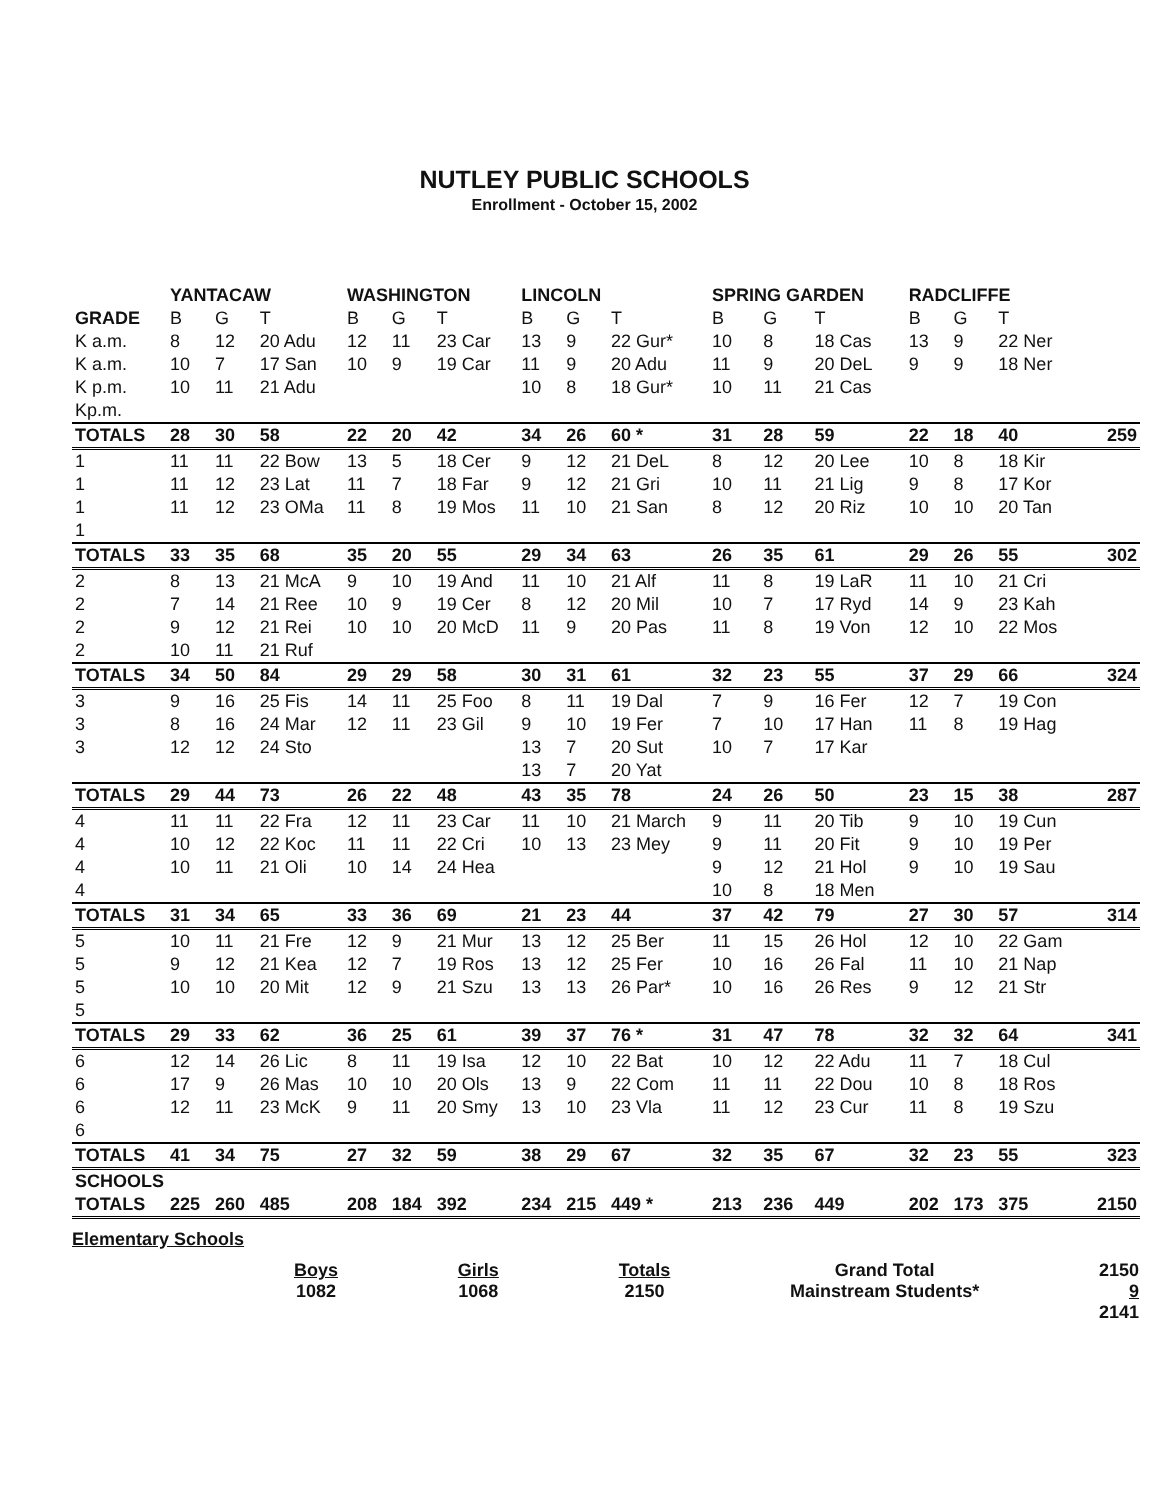NUTLEY PUBLIC SCHOOLS
Enrollment - October 15, 2002
| | YANTACAW | | | WASHINGTON | | | LINCOLN | | | SPRING GARDEN | | | RADCLIFFE | | | |
| --- | --- | --- | --- | --- | --- | --- | --- | --- | --- | --- | --- | --- | --- | --- | --- | --- |
| GRADE | B | G | T | B | G | T | B | G | T | B | G | T | B | G | T | |
| K a.m. | 8 | 12 | 20 Adu | 12 | 11 | 23 Car | 13 | 9 | 22 Gur* | 10 | 8 | 18 Cas | 13 | 9 | 22 Ner | |
| K a.m. | 10 | 7 | 17 San | 10 | 9 | 19 Car | 11 | 9 | 20 Adu | 11 | 9 | 20 DeL | 9 | 9 | 18 Ner | |
| K p.m. | 10 | 11 | 21 Adu | | | | 10 | 8 | 18 Gur* | 10 | 11 | 21 Cas | | | | |
| Kp.m. | | | | | | | | | | | | | | | | |
| TOTALS | 28 | 30 | 58 | 22 | 20 | 42 | 34 | 26 | 60 * | 31 | 28 | 59 | 22 | 18 | 40 | 259 |
| 1 | 11 | 11 | 22 Bow | 13 | 5 | 18 Cer | 9 | 12 | 21 DeL | 8 | 12 | 20 Lee | 10 | 8 | 18 Kir | |
| 1 | 11 | 12 | 23 Lat | 11 | 7 | 18 Far | 9 | 12 | 21 Gri | 10 | 11 | 21 Lig | 9 | 8 | 17 Kor | |
| 1 | 11 | 12 | 23 OMa | 11 | 8 | 19 Mos | 11 | 10 | 21 San | 8 | 12 | 20 Riz | 10 | 10 | 20 Tan | |
| 1 | | | | | | | | | | | | | | | | |
| TOTALS | 33 | 35 | 68 | 35 | 20 | 55 | 29 | 34 | 63 | 26 | 35 | 61 | 29 | 26 | 55 | 302 |
| 2 | 8 | 13 | 21 McA | 9 | 10 | 19 And | 11 | 10 | 21 Alf | 11 | 8 | 19 LaR | 11 | 10 | 21 Cri | |
| 2 | 7 | 14 | 21 Ree | 10 | 9 | 19 Cer | 8 | 12 | 20 Mil | 10 | 7 | 17 Ryd | 14 | 9 | 23 Kah | |
| 2 | 9 | 12 | 21 Rei | 10 | 10 | 20 McD | 11 | 9 | 20 Pas | 11 | 8 | 19 Von | 12 | 10 | 22 Mos | |
| 2 | 10 | 11 | 21 Ruf | | | | | | | | | | | | | |
| TOTALS | 34 | 50 | 84 | 29 | 29 | 58 | 30 | 31 | 61 | 32 | 23 | 55 | 37 | 29 | 66 | 324 |
| 3 | 9 | 16 | 25 Fis | 14 | 11 | 25 Foo | 8 | 11 | 19 Dal | 7 | 9 | 16 Fer | 12 | 7 | 19 Con | |
| 3 | 8 | 16 | 24 Mar | 12 | 11 | 23 Gil | 9 | 10 | 19 Fer | 7 | 10 | 17 Han | 11 | 8 | 19 Hag | |
| 3 | 12 | 12 | 24 Sto | | | | 13 | 7 | 20 Sut | 10 | 7 | 17 Kar | | | | |
| | | | | | | | 13 | 7 | 20 Yat | | | | | | | |
| TOTALS | 29 | 44 | 73 | 26 | 22 | 48 | 43 | 35 | 78 | 24 | 26 | 50 | 23 | 15 | 38 | 287 |
| 4 | 11 | 11 | 22 Fra | 12 | 11 | 23 Car | 11 | 10 | 21 March | 9 | 11 | 20 Tib | 9 | 10 | 19 Cun | |
| 4 | 10 | 12 | 22 Koc | 11 | 11 | 22 Cri | 10 | 13 | 23 Mey | 9 | 11 | 20 Fit | 9 | 10 | 19 Per | |
| 4 | 10 | 11 | 21 Oli | 10 | 14 | 24 Hea | | | | 9 | 12 | 21 Hol | 9 | 10 | 19 Sau | |
| 4 | | | | | | | | | | 10 | 8 | 18 Men | | | | |
| TOTALS | 31 | 34 | 65 | 33 | 36 | 69 | 21 | 23 | 44 | 37 | 42 | 79 | 27 | 30 | 57 | 314 |
| 5 | 10 | 11 | 21 Fre | 12 | 9 | 21 Mur | 13 | 12 | 25 Ber | 11 | 15 | 26 Hol | 12 | 10 | 22 Gam | |
| 5 | 9 | 12 | 21 Kea | 12 | 7 | 19 Ros | 13 | 12 | 25 Fer | 10 | 16 | 26 Fal | 11 | 10 | 21 Nap | |
| 5 | 10 | 10 | 20 Mit | 12 | 9 | 21 Szu | 13 | 13 | 26 Par* | 10 | 16 | 26 Res | 9 | 12 | 21 Str | |
| 5 | | | | | | | | | | | | | | | | |
| TOTALS | 29 | 33 | 62 | 36 | 25 | 61 | 39 | 37 | 76 * | 31 | 47 | 78 | 32 | 32 | 64 | 341 |
| 6 | 12 | 14 | 26 Lic | 8 | 11 | 19 Isa | 12 | 10 | 22 Bat | 10 | 12 | 22 Adu | 11 | 7 | 18 Cul | |
| 6 | 17 | 9 | 26 Mas | 10 | 10 | 20 Ols | 13 | 9 | 22 Com | 11 | 11 | 22 Dou | 10 | 8 | 18 Ros | |
| 6 | 12 | 11 | 23 McK | 9 | 11 | 20 Smy | 13 | 10 | 23 Vla | 11 | 12 | 23 Cur | 11 | 8 | 19 Szu | |
| 6 | | | | | | | | | | | | | | | | |
| TOTALS | 41 | 34 | 75 | 27 | 32 | 59 | 38 | 29 | 67 | 32 | 35 | 67 | 32 | 23 | 55 | 323 |
| SCHOOLS | | | | | | | | | | | | | | | | |
| TOTALS | 225 | 260 | 485 | 208 | 184 | 392 | 234 | 215 | 449 * | 213 | 236 | 449 | 202 | 173 | 375 | 2150 |
Elementary Schools
Boys
1082
Girls
1068
Totals
2150
Grand Total
Mainstream Students*
2150
9
2141